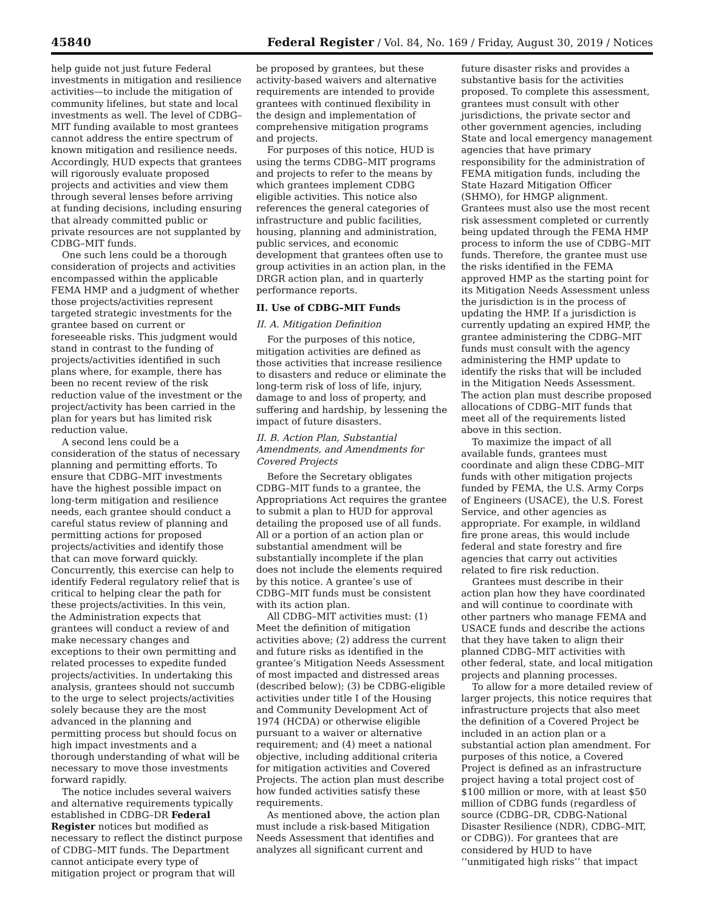45840 Federal Register / Vol. 84, No. 169 / Friday, August 30, 2019 / Notices
help guide not just future Federal investments in mitigation and resilience activities—to include the mitigation of community lifelines, but state and local investments as well. The level of CDBG–MIT funding available to most grantees cannot address the entire spectrum of known mitigation and resilience needs. Accordingly, HUD expects that grantees will rigorously evaluate proposed projects and activities and view them through several lenses before arriving at funding decisions, including ensuring that already committed public or private resources are not supplanted by CDBG–MIT funds.
One such lens could be a thorough consideration of projects and activities encompassed within the applicable FEMA HMP and a judgment of whether those projects/activities represent targeted strategic investments for the grantee based on current or foreseeable risks. This judgment would stand in contrast to the funding of projects/activities identified in such plans where, for example, there has been no recent review of the risk reduction value of the investment or the project/activity has been carried in the plan for years but has limited risk reduction value.
A second lens could be a consideration of the status of necessary planning and permitting efforts. To ensure that CDBG–MIT investments have the highest possible impact on long-term mitigation and resilience needs, each grantee should conduct a careful status review of planning and permitting actions for proposed projects/activities and identify those that can move forward quickly. Concurrently, this exercise can help to identify Federal regulatory relief that is critical to helping clear the path for these projects/activities. In this vein, the Administration expects that grantees will conduct a review of and make necessary changes and exceptions to their own permitting and related processes to expedite funded projects/activities. In undertaking this analysis, grantees should not succumb to the urge to select projects/activities solely because they are the most advanced in the planning and permitting process but should focus on high impact investments and a thorough understanding of what will be necessary to move those investments forward rapidly.
The notice includes several waivers and alternative requirements typically established in CDBG–DR Federal Register notices but modified as necessary to reflect the distinct purpose of CDBG–MIT funds. The Department cannot anticipate every type of mitigation project or program that will
be proposed by grantees, but these activity-based waivers and alternative requirements are intended to provide grantees with continued flexibility in the design and implementation of comprehensive mitigation programs and projects.
For purposes of this notice, HUD is using the terms CDBG–MIT programs and projects to refer to the means by which grantees implement CDBG eligible activities. This notice also references the general categories of infrastructure and public facilities, housing, planning and administration, public services, and economic development that grantees often use to group activities in an action plan, in the DRGR action plan, and in quarterly performance reports.
II. Use of CDBG–MIT Funds
II. A. Mitigation Definition
For the purposes of this notice, mitigation activities are defined as those activities that increase resilience to disasters and reduce or eliminate the long-term risk of loss of life, injury, damage to and loss of property, and suffering and hardship, by lessening the impact of future disasters.
II. B. Action Plan, Substantial Amendments, and Amendments for Covered Projects
Before the Secretary obligates CDBG–MIT funds to a grantee, the Appropriations Act requires the grantee to submit a plan to HUD for approval detailing the proposed use of all funds. All or a portion of an action plan or substantial amendment will be substantially incomplete if the plan does not include the elements required by this notice. A grantee’s use of CDBG–MIT funds must be consistent with its action plan.
All CDBG–MIT activities must: (1) Meet the definition of mitigation activities above; (2) address the current and future risks as identified in the grantee’s Mitigation Needs Assessment of most impacted and distressed areas (described below); (3) be CDBG-eligible activities under title I of the Housing and Community Development Act of 1974 (HCDA) or otherwise eligible pursuant to a waiver or alternative requirement; and (4) meet a national objective, including additional criteria for mitigation activities and Covered Projects. The action plan must describe how funded activities satisfy these requirements.
As mentioned above, the action plan must include a risk-based Mitigation Needs Assessment that identifies and analyzes all significant current and
future disaster risks and provides a substantive basis for the activities proposed. To complete this assessment, grantees must consult with other jurisdictions, the private sector and other government agencies, including State and local emergency management agencies that have primary responsibility for the administration of FEMA mitigation funds, including the State Hazard Mitigation Officer (SHMO), for HMGP alignment. Grantees must also use the most recent risk assessment completed or currently being updated through the FEMA HMP process to inform the use of CDBG–MIT funds. Therefore, the grantee must use the risks identified in the FEMA approved HMP as the starting point for its Mitigation Needs Assessment unless the jurisdiction is in the process of updating the HMP. If a jurisdiction is currently updating an expired HMP, the grantee administering the CDBG–MIT funds must consult with the agency administering the HMP update to identify the risks that will be included in the Mitigation Needs Assessment. The action plan must describe proposed allocations of CDBG–MIT funds that meet all of the requirements listed above in this section.
To maximize the impact of all available funds, grantees must coordinate and align these CDBG–MIT funds with other mitigation projects funded by FEMA, the U.S. Army Corps of Engineers (USACE), the U.S. Forest Service, and other agencies as appropriate. For example, in wildland fire prone areas, this would include federal and state forestry and fire agencies that carry out activities related to fire risk reduction.
Grantees must describe in their action plan how they have coordinated and will continue to coordinate with other partners who manage FEMA and USACE funds and describe the actions that they have taken to align their planned CDBG–MIT activities with other federal, state, and local mitigation projects and planning processes.
To allow for a more detailed review of larger projects, this notice requires that infrastructure projects that also meet the definition of a Covered Project be included in an action plan or a substantial action plan amendment. For purposes of this notice, a Covered Project is defined as an infrastructure project having a total project cost of $100 million or more, with at least $50 million of CDBG funds (regardless of source (CDBG–DR, CDBG-National Disaster Resilience (NDR), CDBG–MIT, or CDBG)). For grantees that are considered by HUD to have ‘‘unmitigated high risks’’ that impact